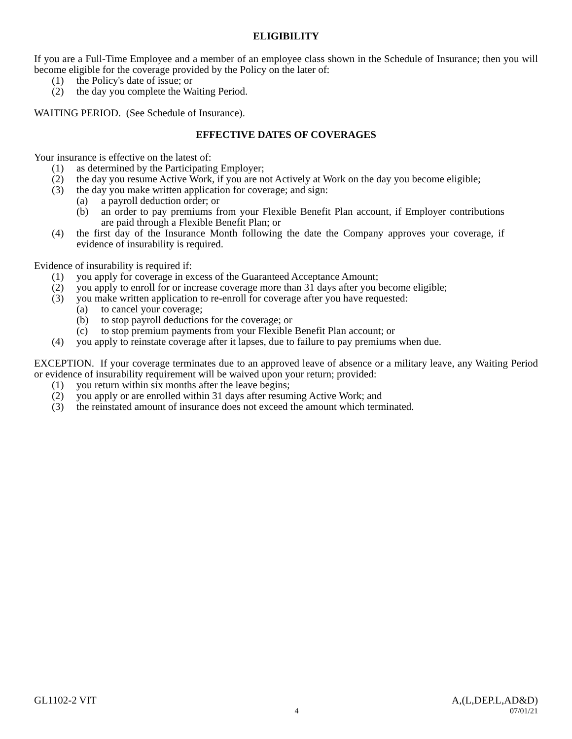ELIGIBILITY
If you are a Full-Time Employee and a member of an employee class shown in the Schedule of Insurance; then you will become eligible for the coverage provided by the Policy on the later of:
(1) the Policy's date of issue; or
(2) the day you complete the Waiting Period.
WAITING PERIOD. (See Schedule of Insurance).
EFFECTIVE DATES OF COVERAGES
Your insurance is effective on the latest of:
(1) as determined by the Participating Employer;
(2) the day you resume Active Work, if you are not Actively at Work on the day you become eligible;
(3) the day you make written application for coverage; and sign:
(a) a payroll deduction order; or
(b) an order to pay premiums from your Flexible Benefit Plan account, if Employer contributions are paid through a Flexible Benefit Plan; or
(4) the first day of the Insurance Month following the date the Company approves your coverage, if evidence of insurability is required.
Evidence of insurability is required if:
(1) you apply for coverage in excess of the Guaranteed Acceptance Amount;
(2) you apply to enroll for or increase coverage more than 31 days after you become eligible;
(3) you make written application to re-enroll for coverage after you have requested:
(a) to cancel your coverage;
(b) to stop payroll deductions for the coverage; or
(c) to stop premium payments from your Flexible Benefit Plan account; or
(4) you apply to reinstate coverage after it lapses, due to failure to pay premiums when due.
EXCEPTION. If your coverage terminates due to an approved leave of absence or a military leave, any Waiting Period or evidence of insurability requirement will be waived upon your return; provided:
(1) you return within six months after the leave begins;
(2) you apply or are enrolled within 31 days after resuming Active Work; and
(3) the reinstated amount of insurance does not exceed the amount which terminated.
GL1102-2 VIT A,(L,DEP.L,AD&D)
4 07/01/21